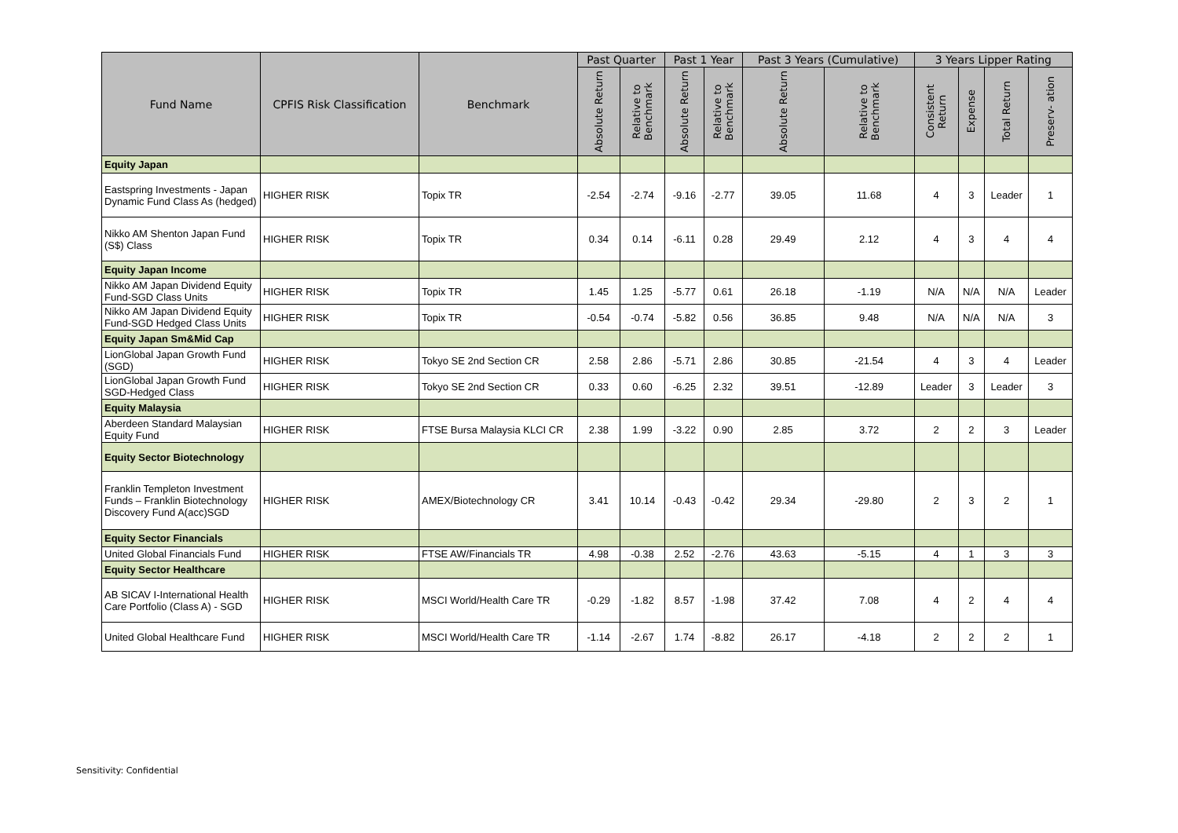| Fund Name | CPFIS Risk Classification | Benchmark | Past Quarter | | Past 1 Year | | Past 3 Years (Cumulative) | | 3 Years Lipper Rating | | | |
| --- | --- | --- | --- | --- | --- | --- | --- | --- | --- | --- | --- | --- |
| | | | Absolute Return | Relative to Benchmark | Absolute Return | Relative to Benchmark | Absolute Return | Relative to Benchmark | Consistent Return | Expense | Total Return | Preserv- ation |
| Equity Japan | | | | | | | | | | | | |
| Eastspring Investments - Japan Dynamic Fund Class As (hedged) | HIGHER RISK | Topix TR | -2.54 | -2.74 | -9.16 | -2.77 | 39.05 | 11.68 | 4 | 3 | Leader | 1 |
| Nikko AM Shenton Japan Fund (S$) Class | HIGHER RISK | Topix TR | 0.34 | 0.14 | -6.11 | 0.28 | 29.49 | 2.12 | 4 | 3 | 4 | 4 |
| Equity Japan Income | | | | | | | | | | | | |
| Nikko AM Japan Dividend Equity Fund-SGD Class Units | HIGHER RISK | Topix TR | 1.45 | 1.25 | -5.77 | 0.61 | 26.18 | -1.19 | N/A | N/A | N/A | Leader |
| Nikko AM Japan Dividend Equity Fund-SGD Hedged Class Units | HIGHER RISK | Topix TR | -0.54 | -0.74 | -5.82 | 0.56 | 36.85 | 9.48 | N/A | N/A | N/A | 3 |
| Equity Japan Sm&Mid Cap | | | | | | | | | | | | |
| LionGlobal Japan Growth Fund (SGD) | HIGHER RISK | Tokyo SE 2nd Section CR | 2.58 | 2.86 | -5.71 | 2.86 | 30.85 | -21.54 | 4 | 3 | 4 | Leader |
| LionGlobal Japan Growth Fund SGD-Hedged Class | HIGHER RISK | Tokyo SE 2nd Section CR | 0.33 | 0.60 | -6.25 | 2.32 | 39.51 | -12.89 | Leader | 3 | Leader | 3 |
| Equity Malaysia | | | | | | | | | | | | |
| Aberdeen Standard Malaysian Equity Fund | HIGHER RISK | FTSE Bursa Malaysia KLCI CR | 2.38 | 1.99 | -3.22 | 0.90 | 2.85 | 3.72 | 2 | 2 | 3 | Leader |
| Equity Sector Biotechnology | | | | | | | | | | | | |
| Franklin Templeton Investment Funds – Franklin Biotechnology Discovery Fund A(acc)SGD | HIGHER RISK | AMEX/Biotechnology CR | 3.41 | 10.14 | -0.43 | -0.42 | 29.34 | -29.80 | 2 | 3 | 2 | 1 |
| Equity Sector Financials | | | | | | | | | | | | |
| United Global Financials Fund | HIGHER RISK | FTSE AW/Financials TR | 4.98 | -0.38 | 2.52 | -2.76 | 43.63 | -5.15 | 4 | 1 | 3 | 3 |
| Equity Sector Healthcare | | | | | | | | | | | | |
| AB SICAV I-International Health Care Portfolio (Class A) - SGD | HIGHER RISK | MSCI World/Health Care TR | -0.29 | -1.82 | 8.57 | -1.98 | 37.42 | 7.08 | 4 | 2 | 4 | 4 |
| United Global Healthcare Fund | HIGHER RISK | MSCI World/Health Care TR | -1.14 | -2.67 | 1.74 | -8.82 | 26.17 | -4.18 | 2 | 2 | 2 | 1 |
Sensitivity: Confidential